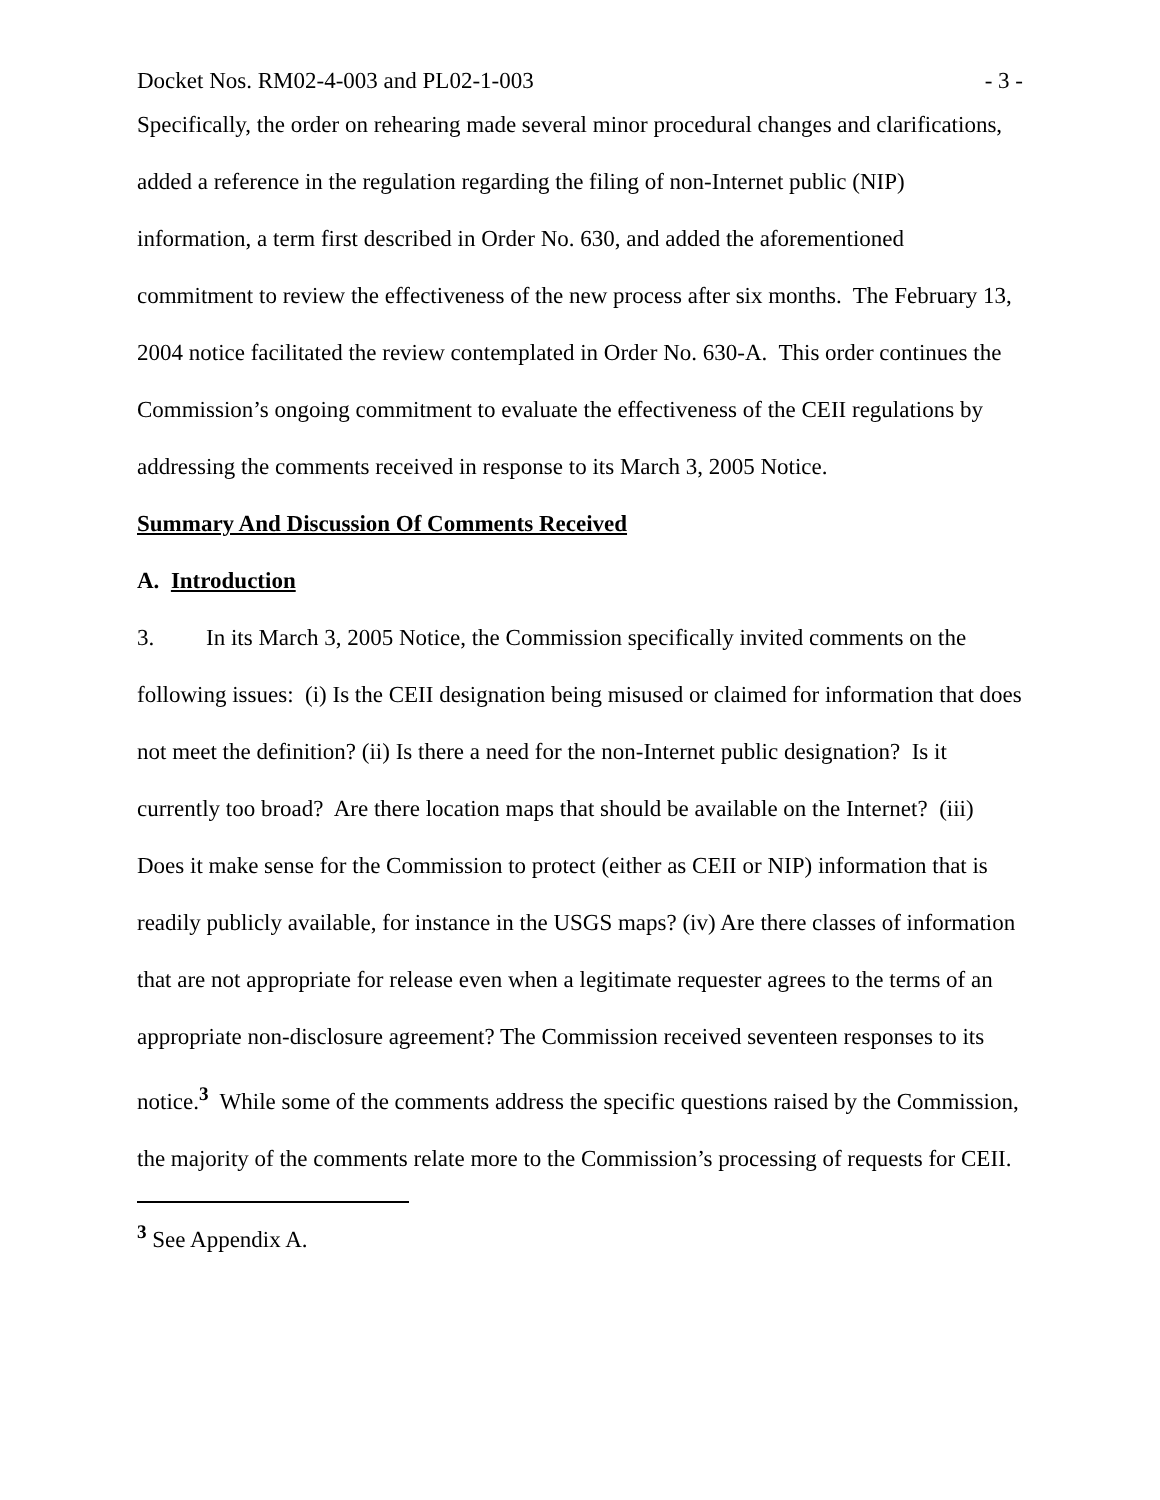Docket Nos. RM02-4-003 and PL02-1-003 - 3 -
Specifically, the order on rehearing made several minor procedural changes and clarifications, added a reference in the regulation regarding the filing of non-Internet public (NIP) information, a term first described in Order No. 630, and added the aforementioned commitment to review the effectiveness of the new process after six months. The February 13, 2004 notice facilitated the review contemplated in Order No. 630-A. This order continues the Commission’s ongoing commitment to evaluate the effectiveness of the CEII regulations by addressing the comments received in response to its March 3, 2005 Notice.
Summary And Discussion Of Comments Received
A. Introduction
3. In its March 3, 2005 Notice, the Commission specifically invited comments on the following issues: (i) Is the CEII designation being misused or claimed for information that does not meet the definition? (ii) Is there a need for the non-Internet public designation? Is it currently too broad? Are there location maps that should be available on the Internet? (iii) Does it make sense for the Commission to protect (either as CEII or NIP) information that is readily publicly available, for instance in the USGS maps? (iv) Are there classes of information that are not appropriate for release even when a legitimate requester agrees to the terms of an appropriate non-disclosure agreement? The Commission received seventeen responses to its notice.<sup>3</sup> While some of the comments address the specific questions raised by the Commission, the majority of the comments relate more to the Commission’s processing of requests for CEII.
<sup>3</sup> See Appendix A.